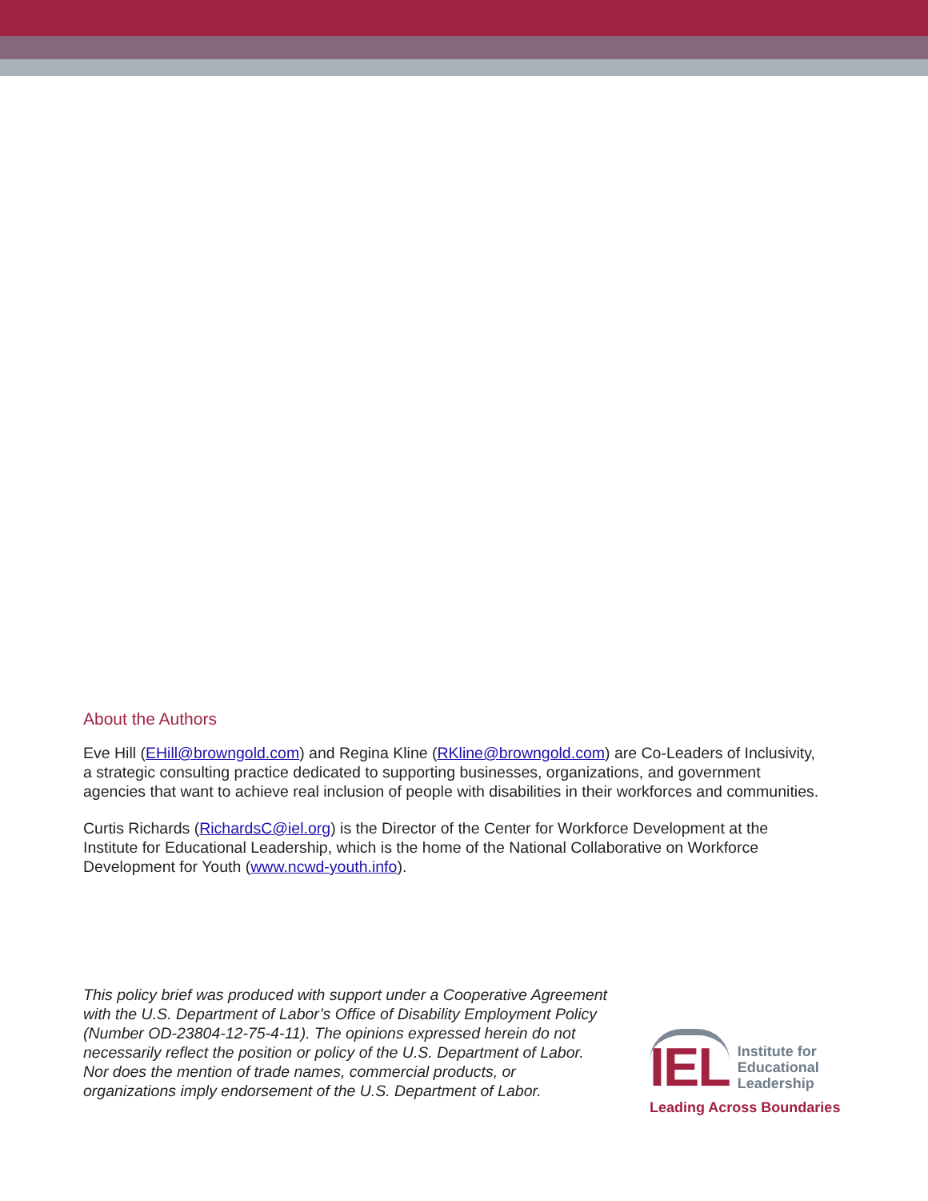About the Authors
Eve Hill (EHill@browngold.com) and Regina Kline (RKline@browngold.com) are Co-Leaders of Inclusivity, a strategic consulting practice dedicated to supporting businesses, organizations, and government agencies that want to achieve real inclusion of people with disabilities in their workforces and communities.
Curtis Richards (RichardsC@iel.org) is the Director of the Center for Workforce Development at the Institute for Educational Leadership, which is the home of the National Collaborative on Workforce Development for Youth (www.ncwd-youth.info).
This policy brief was produced with support under a Cooperative Agreement with the U.S. Department of Labor’s Office of Disability Employment Policy (Number OD-23804-12-75-4-11). The opinions expressed herein do not necessarily reflect the position or policy of the U.S. Department of Labor. Nor does the mention of trade names, commercial products, or organizations imply endorsement of the U.S. Department of Labor.
IEL
Institute for
Educational
Leadership
Leading Across Boundaries